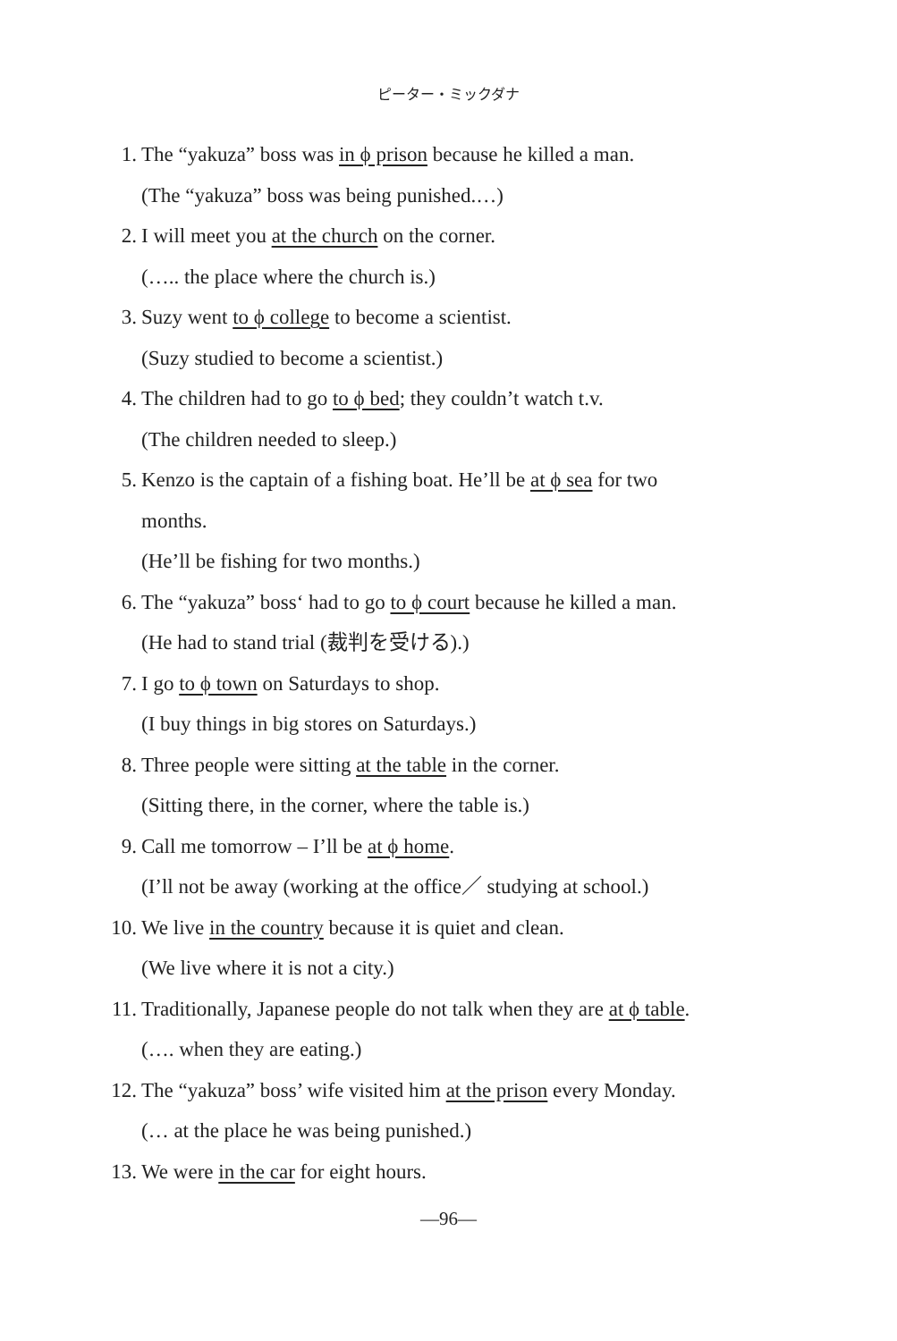ピーター・ミックダナ
1. The “yakuza” boss was in ϕ prison because he killed a man.
(The “yakuza” boss was being punished.…)
2. I will meet you at the church on the corner.
(….. the place where the church is.)
3. Suzy went to ϕ college to become a scientist.
(Suzy studied to become a scientist.)
4. The children had to go to ϕ bed; they couldn’t watch t.v.
(The children needed to sleep.)
5. Kenzo is the captain of a fishing boat. He’ll be at ϕ sea for two
months.
(He’ll be fishing for two months.)
6. The “yakuza” boss‘ had to go to ϕ court because he killed a man.
(He had to stand trial (裁判を受ける).)
7. I go to ϕ town on Saturdays to shop.
(I buy things in big stores on Saturdays.)
8. Three people were sitting at the table in the corner.
(Sitting there, in the corner, where the table is.)
9. Call me tomorrow – I’ll be at ϕ home.
(I’ll not be away (working at the office／ studying at school.)
10. We live in the country because it is quiet and clean.
(We live where it is not a city.)
11. Traditionally, Japanese people do not talk when they are at ϕ table.
(…. when they are eating.)
12. The “yakuza” boss’ wife visited him at the prison every Monday.
(… at the place he was being punished.)
13. We were in the car for eight hours.
—96—